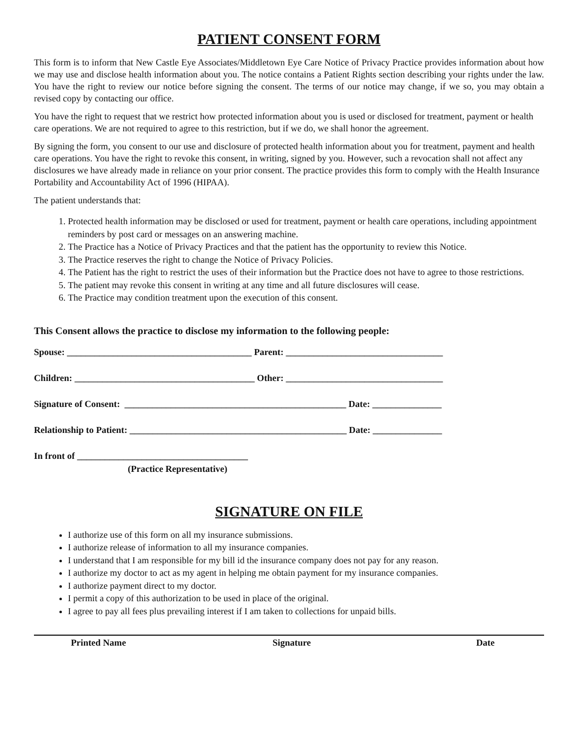PATIENT CONSENT FORM
This form is to inform that New Castle Eye Associates/Middletown Eye Care Notice of Privacy Practice provides information about how we may use and disclose health information about you. The notice contains a Patient Rights section describing your rights under the law. You have the right to review our notice before signing the consent. The terms of our notice may change, if we so, you may obtain a revised copy by contacting our office.
You have the right to request that we restrict how protected information about you is used or disclosed for treatment, payment or health care operations. We are not required to agree to this restriction, but if we do, we shall honor the agreement.
By signing the form, you consent to our use and disclosure of protected health information about you for treatment, payment and health care operations. You have the right to revoke this consent, in writing, signed by you. However, such a revocation shall not affect any disclosures we have already made in reliance on your prior consent. The practice provides this form to comply with the Health Insurance Portability and Accountability Act of 1996 (HIPAA).
The patient understands that:
1. Protected health information may be disclosed or used for treatment, payment or health care operations, including appointment reminders by post card or messages on an answering machine.
2. The Practice has a Notice of Privacy Practices and that the patient has the opportunity to review this Notice.
3. The Practice reserves the right to change the Notice of Privacy Policies.
4. The Patient has the right to restrict the uses of their information but the Practice does not have to agree to those restrictions.
5. The patient may revoke this consent in writing at any time and all future disclosures will cease.
6. The Practice may condition treatment upon the execution of this consent.
This Consent allows the practice to disclose my information to the following people:
Spouse: ________________________________________ Parent: __________________________________
Children: _______________________________________ Other: __________________________________
Signature of Consent: ________________________________________________ Date: _______________
Relationship to Patient: _______________________________________________ Date: _______________
In front of _____________________________________
(Practice Representative)
SIGNATURE ON FILE
I authorize use of this form on all my insurance submissions.
I authorize release of information to all my insurance companies.
I understand that I am responsible for my bill id the insurance company does not pay for any reason.
I authorize my doctor to act as my agent in helping me obtain payment for my insurance companies.
I authorize payment direct to my doctor.
I permit a copy of this authorization to be used in place of the original.
I agree to pay all fees plus prevailing interest if I am taken to collections for unpaid bills.
Printed Name Signature Date